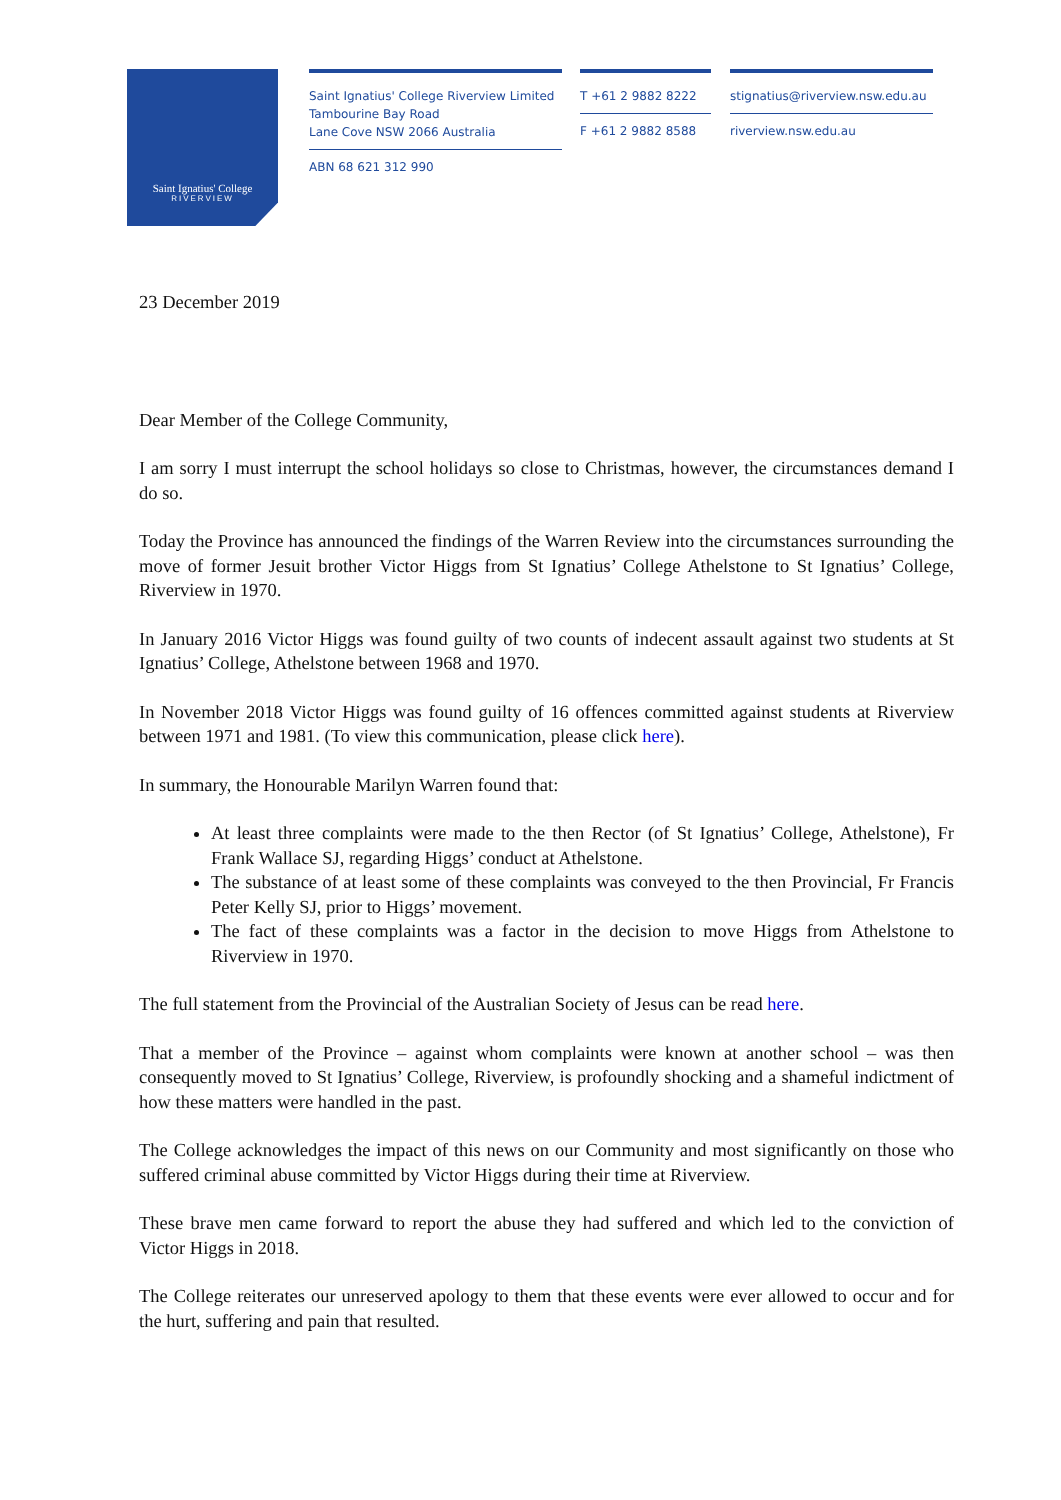Saint Ignatius' College
RIVERVIEW
Saint Ignatius' College Riverview Limited
Tambourine Bay Road
Lane Cove NSW 2066 Australia
ABN 68 621 312 990
T +61 2 9882 8222
F +61 2 9882 8588
stignatius@riverview.nsw.edu.au
riverview.nsw.edu.au
23 December 2019
Dear Member of the College Community,
I am sorry I must interrupt the school holidays so close to Christmas, however, the circumstances demand I do so.
Today the Province has announced the findings of the Warren Review into the circumstances surrounding the move of former Jesuit brother Victor Higgs from St Ignatius’ College Athelstone to St Ignatius’ College, Riverview in 1970.
In January 2016 Victor Higgs was found guilty of two counts of indecent assault against two students at St Ignatius’ College, Athelstone between 1968 and 1970.
In November 2018 Victor Higgs was found guilty of 16 offences committed against students at Riverview between 1971 and 1981. (To view this communication, please click here).
In summary, the Honourable Marilyn Warren found that:
At least three complaints were made to the then Rector (of St Ignatius’ College, Athelstone), Fr Frank Wallace SJ, regarding Higgs’ conduct at Athelstone.
The substance of at least some of these complaints was conveyed to the then Provincial, Fr Francis Peter Kelly SJ, prior to Higgs’ movement.
The fact of these complaints was a factor in the decision to move Higgs from Athelstone to Riverview in 1970.
The full statement from the Provincial of the Australian Society of Jesus can be read here.
That a member of the Province – against whom complaints were known at another school – was then consequently moved to St Ignatius’ College, Riverview, is profoundly shocking and a shameful indictment of how these matters were handled in the past.
The College acknowledges the impact of this news on our Community and most significantly on those who suffered criminal abuse committed by Victor Higgs during their time at Riverview.
These brave men came forward to report the abuse they had suffered and which led to the conviction of Victor Higgs in 2018.
The College reiterates our unreserved apology to them that these events were ever allowed to occur and for the hurt, suffering and pain that resulted.